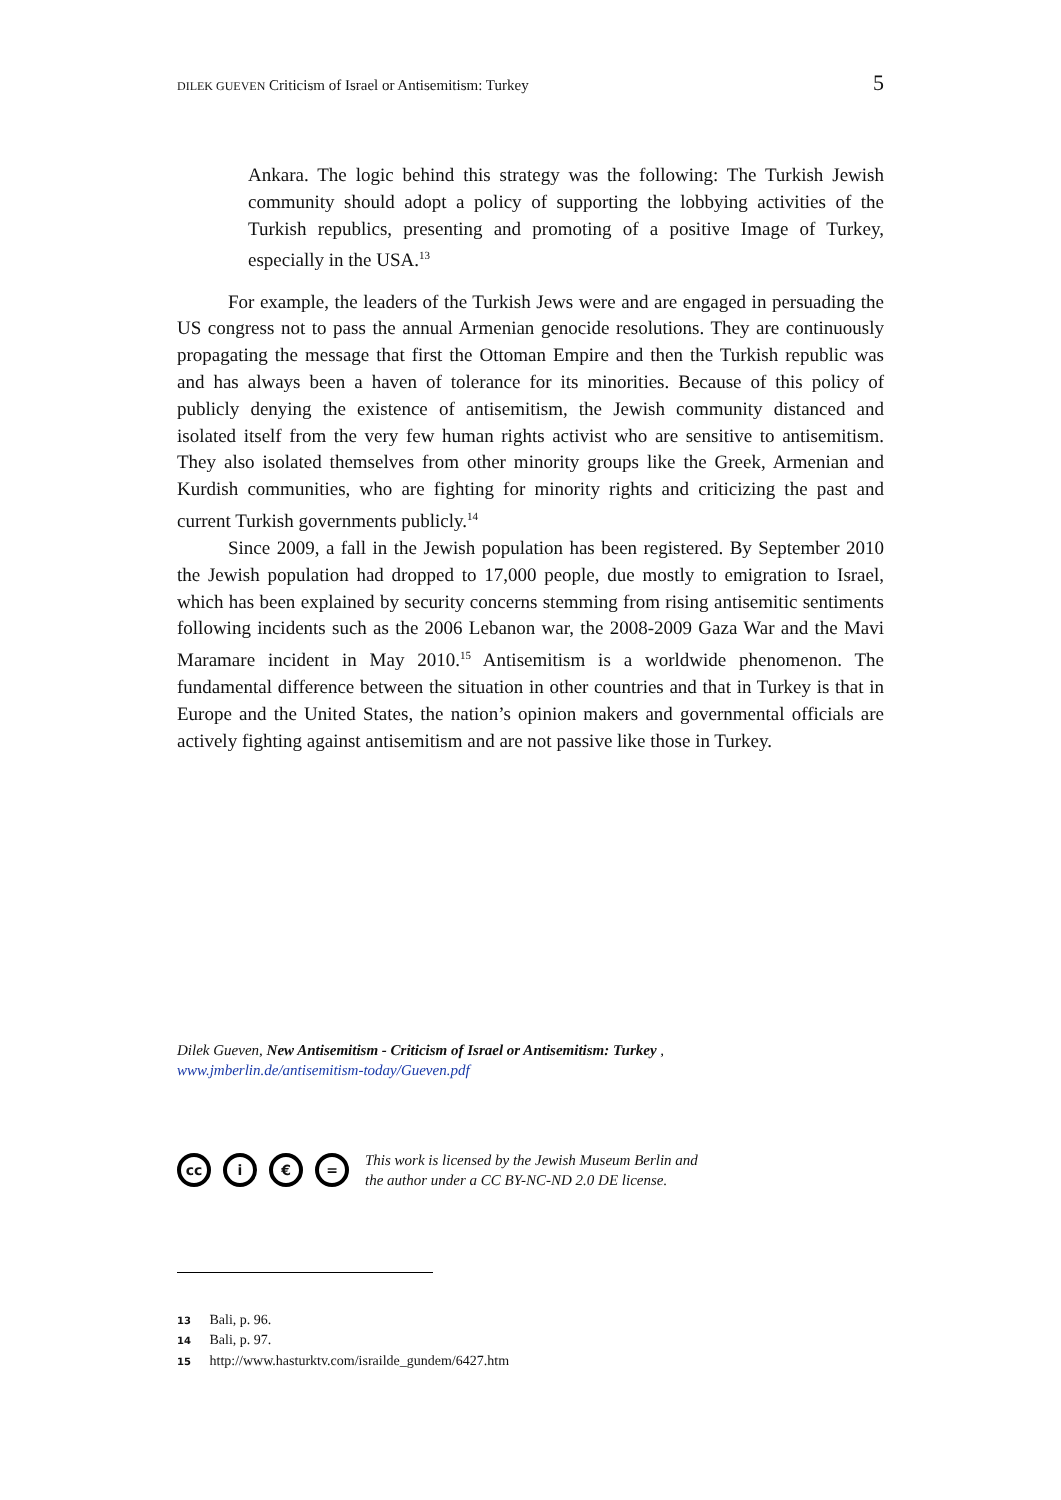DILEK GUEVEN Criticism of Israel or Antisemitism: Turkey 5
Ankara. The logic behind this strategy was the following: The Turkish Jewish community should adopt a policy of supporting the lobbying activities of the Turkish republics, presenting and promoting of a positive Image of Turkey, especially in the USA.<sup>13</sup>
For example, the leaders of the Turkish Jews were and are engaged in persuading the US congress not to pass the annual Armenian genocide resolutions. They are continuously propagating the message that first the Ottoman Empire and then the Turkish republic was and has always been a haven of tolerance for its minorities. Because of this policy of publicly denying the existence of antisemitism, the Jewish community distanced and isolated itself from the very few human rights activist who are sensitive to antisemitism. They also isolated themselves from other minority groups like the Greek, Armenian and Kurdish communities, who are fighting for minority rights and criticizing the past and current Turkish governments publicly.<sup>14</sup>
Since 2009, a fall in the Jewish population has been registered. By September 2010 the Jewish population had dropped to 17,000 people, due mostly to emigration to Israel, which has been explained by security concerns stemming from rising antisemitic sentiments following incidents such as the 2006 Lebanon war, the 2008-2009 Gaza War and the Mavi Maramare incident in May 2010.<sup>15</sup> Antisemitism is a worldwide phenomenon. The fundamental difference between the situation in other countries and that in Turkey is that in Europe and the United States, the nation’s opinion makers and governmental officials are actively fighting against antisemitism and are not passive like those in Turkey.
Dilek Gueven, New Antisemitism - Criticism of Israel or Antisemitism: Turkey ,
www.jmberlin.de/antisemitism-today/Gueven.pdf
cc i € =
This work is licensed by the Jewish Museum Berlin and
the author under a CC BY-NC-ND 2.0 DE license.
13 Bali, p. 96.
14 Bali, p. 97.
15 http://www.hasturktv.com/israilde_gundem/6427.htm